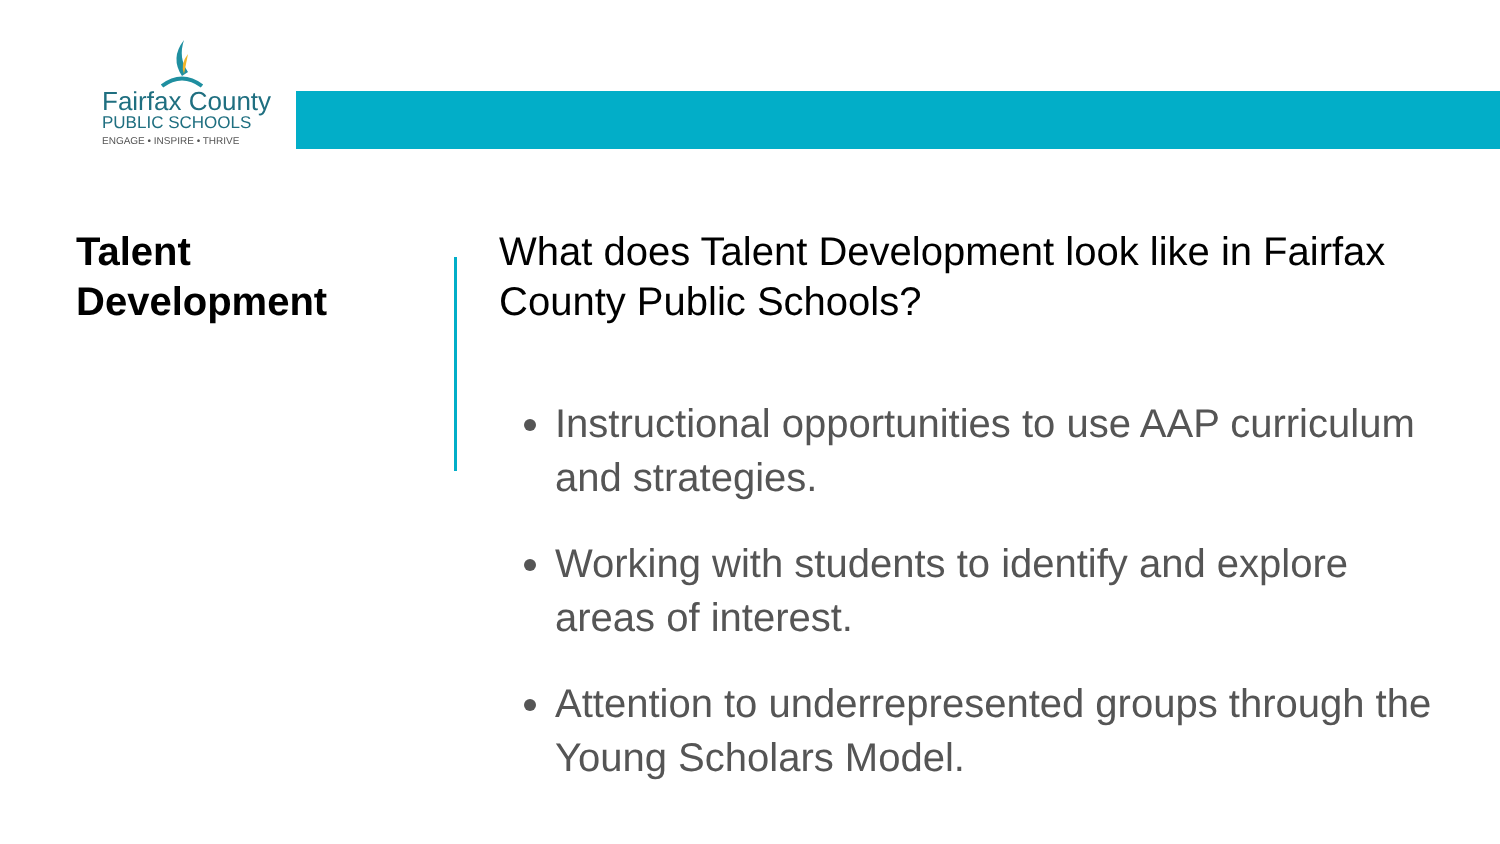Fairfax County
PUBLIC SCHOOLS
ENGAGE • INSPIRE • THRIVE
Talent
Development
What does Talent Development look like in Fairfax County Public Schools?
Instructional opportunities to use AAP curriculum and strategies.
Working with students to identify and explore areas of interest.
Attention to underrepresented groups through the Young Scholars Model.